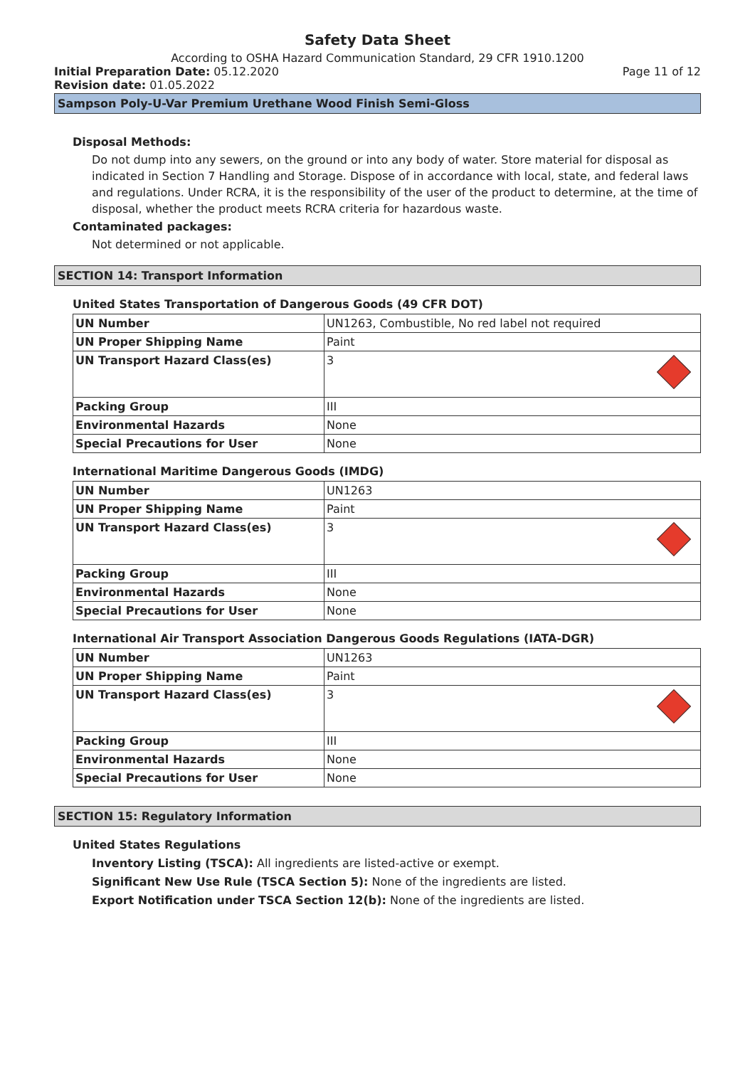Safety Data Sheet
According to OSHA Hazard Communication Standard, 29 CFR 1910.1200
Initial Preparation Date: 05.12.2020
Page 11 of 12
Revision date: 01.05.2022
Sampson Poly-U-Var Premium Urethane Wood Finish Semi-Gloss
Disposal Methods:
Do not dump into any sewers, on the ground or into any body of water. Store material for disposal as indicated in Section 7 Handling and Storage. Dispose of in accordance with local, state, and federal laws and regulations. Under RCRA, it is the responsibility of the user of the product to determine, at the time of disposal, whether the product meets RCRA criteria for hazardous waste.
Contaminated packages:
Not determined or not applicable.
SECTION 14: Transport Information
United States Transportation of Dangerous Goods (49 CFR DOT)
| UN Number | UN1263, Combustible, No red label not required |
| UN Proper Shipping Name | Paint |
| UN Transport Hazard Class(es) | 3 |
| Packing Group | III |
| Environmental Hazards | None |
| Special Precautions for User | None |
International Maritime Dangerous Goods (IMDG)
| UN Number | UN1263 |
| UN Proper Shipping Name | Paint |
| UN Transport Hazard Class(es) | 3 |
| Packing Group | III |
| Environmental Hazards | None |
| Special Precautions for User | None |
International Air Transport Association Dangerous Goods Regulations (IATA-DGR)
| UN Number | UN1263 |
| UN Proper Shipping Name | Paint |
| UN Transport Hazard Class(es) | 3 |
| Packing Group | III |
| Environmental Hazards | None |
| Special Precautions for User | None |
SECTION 15: Regulatory Information
United States Regulations
Inventory Listing (TSCA): All ingredients are listed-active or exempt.
Significant New Use Rule (TSCA Section 5): None of the ingredients are listed.
Export Notification under TSCA Section 12(b): None of the ingredients are listed.